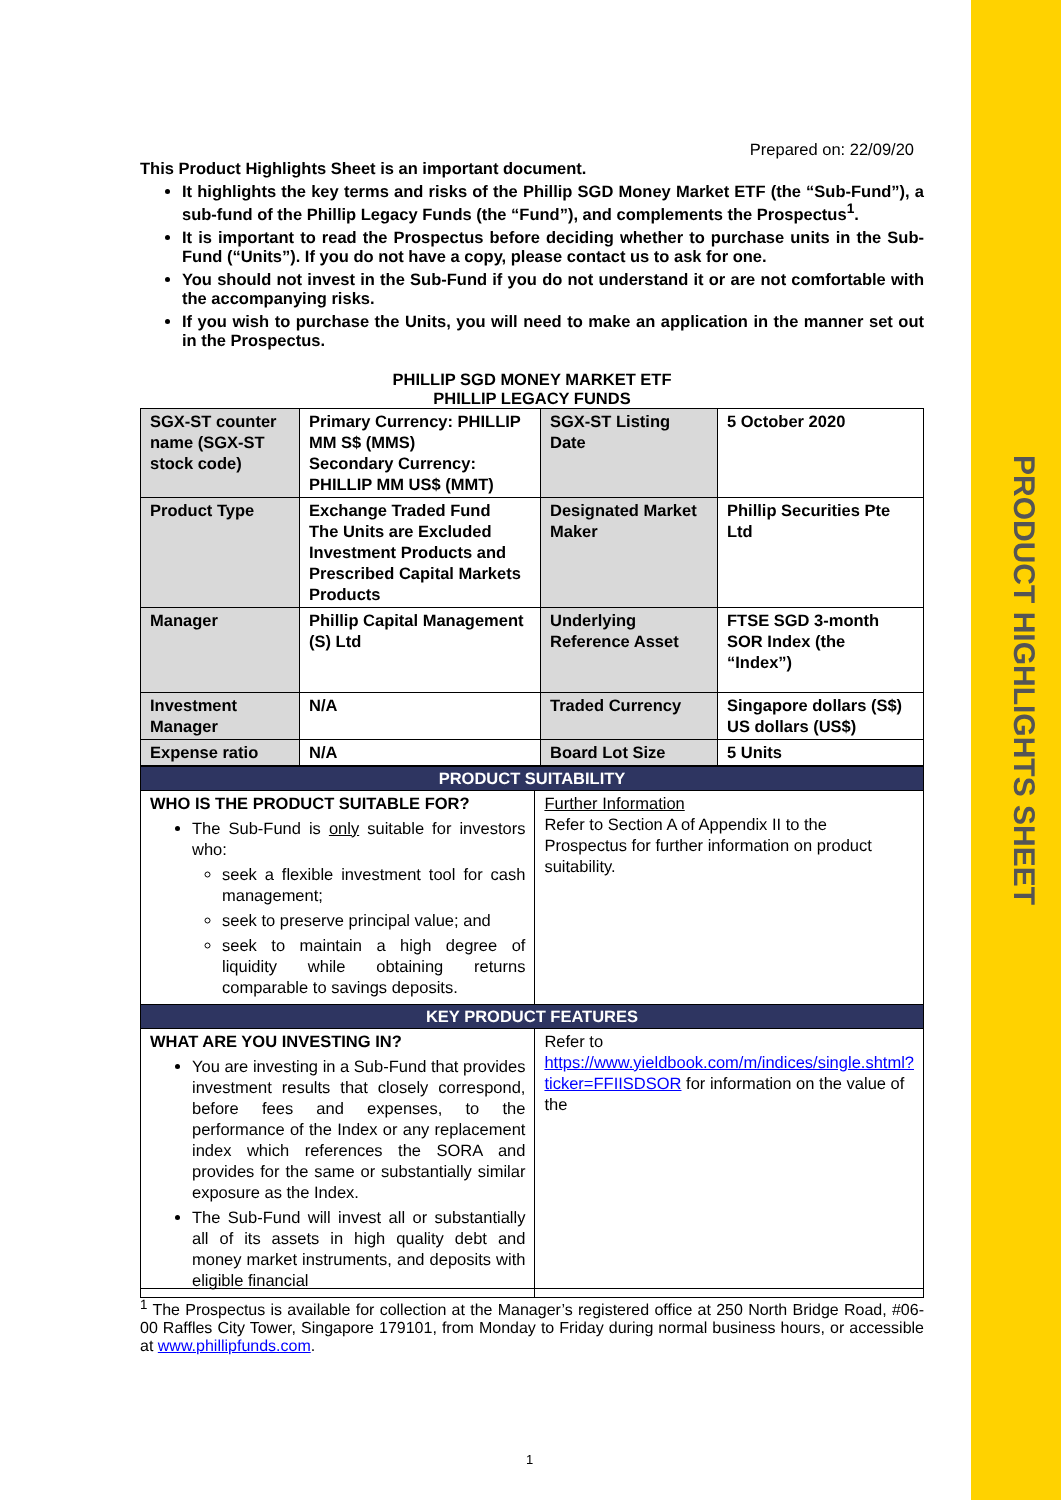PRODUCT HIGHLIGHTS SHEET
Prepared on: 22/09/20
This Product Highlights Sheet is an important document.
It highlights the key terms and risks of the Phillip SGD Money Market ETF (the “Sub-Fund”), a sub-fund of the Phillip Legacy Funds (the “Fund”), and complements the Prospectus<sup>1</sup>.
It is important to read the Prospectus before deciding whether to purchase units in the Sub-Fund (“Units”). If you do not have a copy, please contact us to ask for one.
You should not invest in the Sub-Fund if you do not understand it or are not comfortable with the accompanying risks.
If you wish to purchase the Units, you will need to make an application in the manner set out in the Prospectus.
PHILLIP SGD MONEY MARKET ETF
PHILLIP LEGACY FUNDS
| SGX-ST counter name (SGX-ST stock code) | Primary Currency: PHILLIP MM S$ (MMS) Secondary Currency: PHILLIP MM US$ (MMT) | SGX-ST Listing Date | 5 October 2020 |
| Product Type | Exchange Traded Fund The Units are Excluded Investment Products and Prescribed Capital Markets Products | Designated Market Maker | Phillip Securities Pte Ltd |
| Manager | Phillip Capital Management (S) Ltd | Underlying Reference Asset | FTSE SGD 3-month SOR Index (the “Index”) |
| Investment Manager | N/A | Traded Currency | Singapore dollars (S$) US dollars (US$) |
| Expense ratio | N/A | Board Lot Size | 5 Units |
| PRODUCT SUITABILITY | |
| WHO IS THE PRODUCT SUITABLE FOR? The Sub-Fund is only suitable for investors who: seek a flexible investment tool for cash management; seek to preserve principal value; and seek to maintain a high degree of liquidity while obtaining returns comparable to savings deposits. | Further Information Refer to Section A of Appendix II to the Prospectus for further information on product suitability. |
| KEY PRODUCT FEATURES | |
| WHAT ARE YOU INVESTING IN? You are investing in a Sub-Fund that provides investment results that closely correspond, before fees and expenses, to the performance of the Index or any replacement index which references the SORA and provides for the same or substantially similar exposure as the Index. The Sub-Fund will invest all or substantially all of its assets in high quality debt and money market instruments, and deposits with eligible financial | Refer to https://www.yieldbook.com/m/indices/single.shtml?ticker=FFIISDSOR for information on the value of the |
<sup>1</sup> The Prospectus is available for collection at the Manager’s registered office at 250 North Bridge Road, #06-00 Raffles City Tower, Singapore 179101, from Monday to Friday during normal business hours, or accessible at www.phillipfunds.com.
1